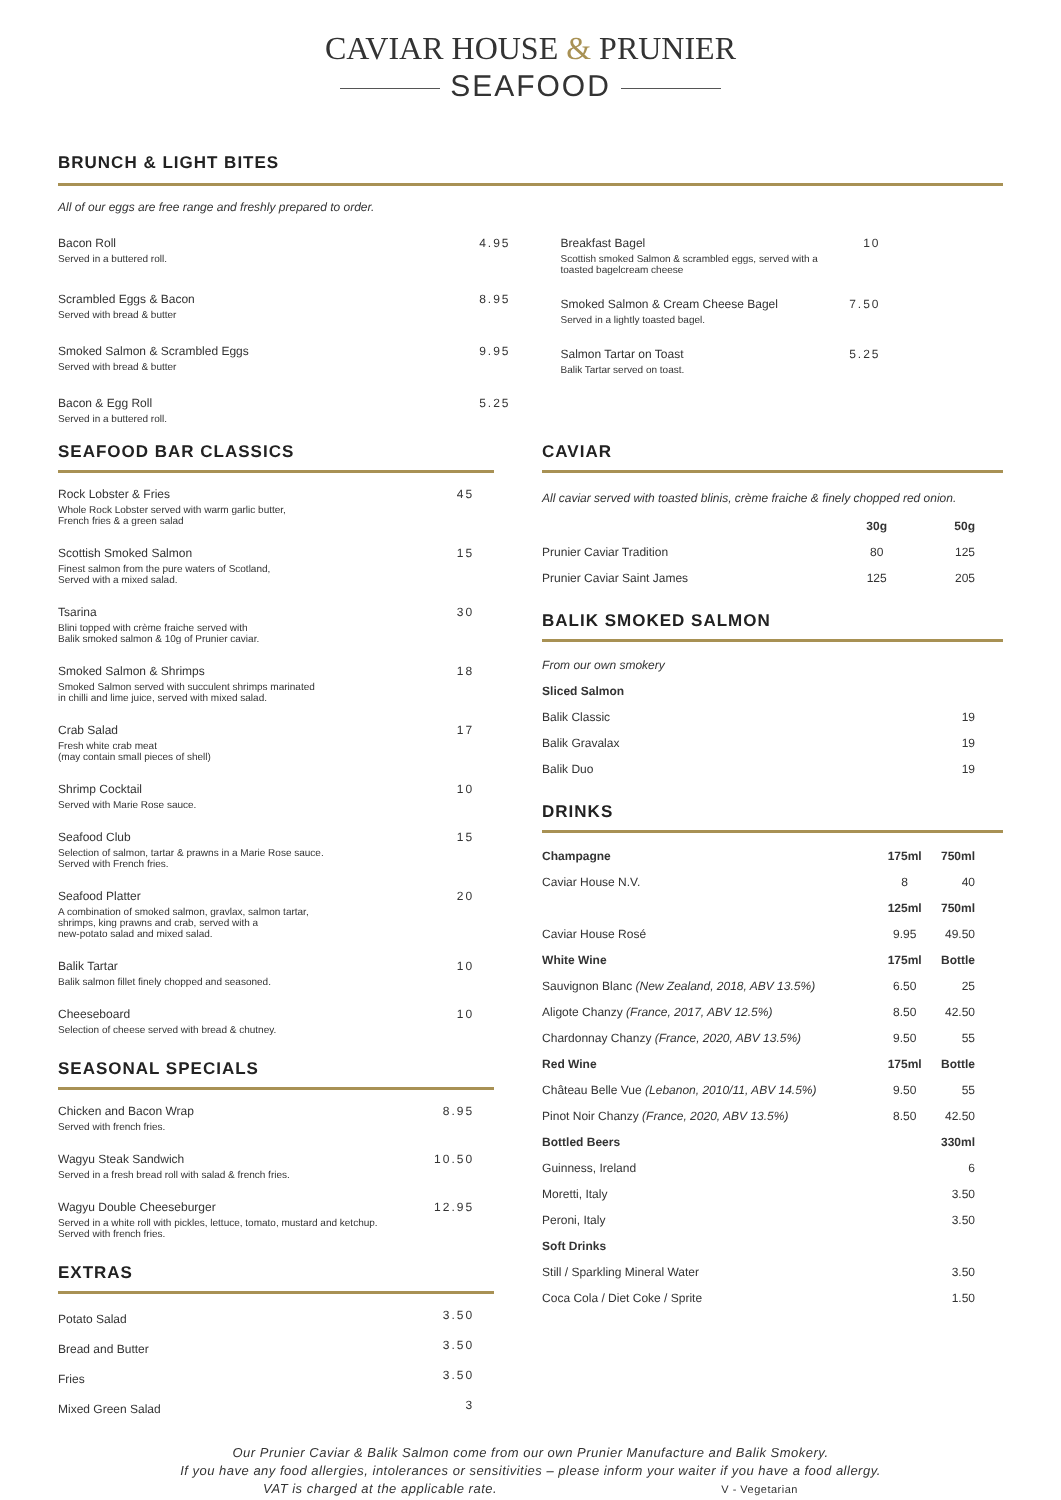CAVIAR HOUSE & PRUNIER
SEAFOOD
BRUNCH & LIGHT BITES
All of our eggs are free range and freshly prepared to order.
| / Bacon Roll Served in a buttered roll. / 4.95 / / Scrambled Eggs & Bacon Served with bread & butter / 8.95 / / Smoked Salmon & Scrambled Eggs Served with bread & butter / 9.95 / / Bacon & Egg Roll Served in a buttered roll. / 5.25 / | / Breakfast Bagel Scottish smoked Salmon & scrambled eggs, served with a toasted bagelcream cheese / 10 / / Smoked Salmon & Cream Cheese Bagel Served in a lightly toasted bagel. / 7.50 / / Salmon Tartar on Toast Balik Tartar served on toast. / 5.25 / |
SEAFOOD BAR CLASSICS
| Rock Lobster & Fries Whole Rock Lobster served with warm garlic butter, French fries & a green salad | 45 |
| Scottish Smoked Salmon Finest salmon from the pure waters of Scotland, Served with a mixed salad. | 15 |
| Tsarina Blini topped with crème fraiche served with Balik smoked salmon & 10g of Prunier caviar. | 30 |
| Smoked Salmon & Shrimps Smoked Salmon served with succulent shrimps marinated in chilli and lime juice, served with mixed salad. | 18 |
| Crab Salad Fresh white crab meat (may contain small pieces of shell) | 17 |
| Shrimp Cocktail Served with Marie Rose sauce. | 10 |
| Seafood Club Selection of salmon, tartar & prawns in a Marie Rose sauce. Served with French fries. | 15 |
| Seafood Platter A combination of smoked salmon, gravlax, salmon tartar, shrimps, king prawns and crab, served with a new-potato salad and mixed salad. | 20 |
| Balik Tartar Balik salmon fillet finely chopped and seasoned. | 10 |
| Cheeseboard Selection of cheese served with bread & chutney. | 10 |
SEASONAL SPECIALS
| Chicken and Bacon Wrap Served with french fries. | 8.95 |
| Wagyu Steak Sandwich Served in a fresh bread roll with salad & french fries. | 10.50 |
| Wagyu Double Cheeseburger Served in a white roll with pickles, lettuce, tomato, mustard and ketchup. Served with french fries. | 12.95 |
EXTRAS
| Potato Salad | 3.50 |
| Bread and Butter | 3.50 |
| Fries | 3.50 |
| Mixed Green Salad | 3 |
CAVIAR
| All caviar served with toasted blinis, crème fraiche & finely chopped red onion. | | |
| | 30g | 50g |
| Prunier Caviar Tradition | 80 | 125 |
| Prunier Caviar Saint James | 125 | 205 |
BALIK SMOKED SALMON
| From our own smokery | |
| Sliced Salmon | |
| Balik Classic | 19 |
| Balik Gravalax | 19 |
| Balik Duo | 19 |
DRINKS
| Champagne | 175ml | 750ml |
| --- | --- | --- |
| Caviar House N.V. | 8 | 40 |
| | 125ml | 750ml |
| Caviar House Rosé | 9.95 | 49.50 |
| White Wine | 175ml | Bottle |
| Sauvignon Blanc (New Zealand, 2018, ABV 13.5%) | 6.50 | 25 |
| Aligote Chanzy (France, 2017, ABV 12.5%) | 8.50 | 42.50 |
| Chardonnay Chanzy (France, 2020, ABV 13.5%) | 9.50 | 55 |
| Red Wine | 175ml | Bottle |
| Château Belle Vue (Lebanon, 2010/11, ABV 14.5%) | 9.50 | 55 |
| Pinot Noir Chanzy (France, 2020, ABV 13.5%) | 8.50 | 42.50 |
| Bottled Beers | | 330ml |
| Guinness, Ireland | | 6 |
| Moretti, Italy | | 3.50 |
| Peroni, Italy | | 3.50 |
| Soft Drinks | | |
| Still / Sparkling Mineral Water | | 3.50 |
| Coca Cola / Diet Coke / Sprite | | 1.50 |
Our Prunier Caviar & Balik Salmon come from our own Prunier Manufacture and Balik Smokery.
If you have any food allergies, intolerances or sensitivities – please inform your waiter if you have a food allergy.
VAT is charged at the applicable rate. V - Vegetarian